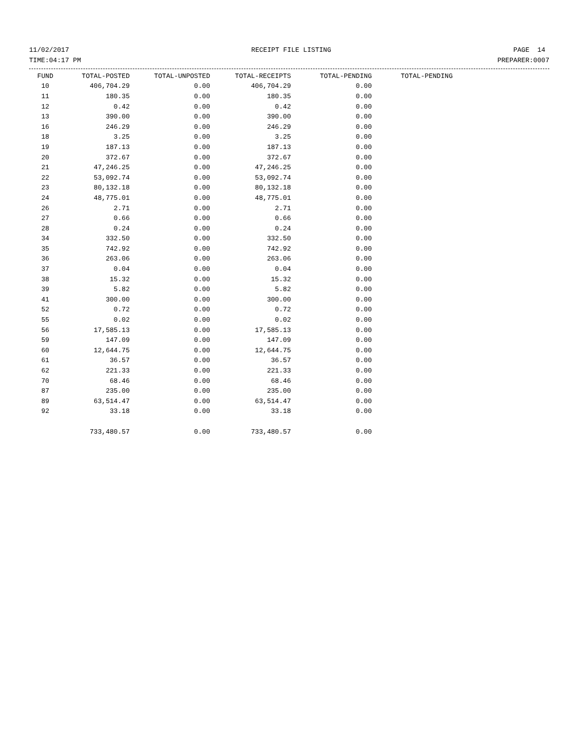11/02/2017 RECEIPT FILE LISTING PAGE 14
TIME:04:17 PM PREPARER:0007
| FUND | TOTAL-POSTED | TOTAL-UNPOSTED | TOTAL-RECEIPTS | TOTAL-PENDING | TOTAL-PENDING |
| --- | --- | --- | --- | --- | --- |
| 10 | 406,704.29 | 0.00 | 406,704.29 | 0.00 | |
| 11 | 180.35 | 0.00 | 180.35 | 0.00 | |
| 12 | 0.42 | 0.00 | 0.42 | 0.00 | |
| 13 | 390.00 | 0.00 | 390.00 | 0.00 | |
| 16 | 246.29 | 0.00 | 246.29 | 0.00 | |
| 18 | 3.25 | 0.00 | 3.25 | 0.00 | |
| 19 | 187.13 | 0.00 | 187.13 | 0.00 | |
| 20 | 372.67 | 0.00 | 372.67 | 0.00 | |
| 21 | 47,246.25 | 0.00 | 47,246.25 | 0.00 | |
| 22 | 53,092.74 | 0.00 | 53,092.74 | 0.00 | |
| 23 | 80,132.18 | 0.00 | 80,132.18 | 0.00 | |
| 24 | 48,775.01 | 0.00 | 48,775.01 | 0.00 | |
| 26 | 2.71 | 0.00 | 2.71 | 0.00 | |
| 27 | 0.66 | 0.00 | 0.66 | 0.00 | |
| 28 | 0.24 | 0.00 | 0.24 | 0.00 | |
| 34 | 332.50 | 0.00 | 332.50 | 0.00 | |
| 35 | 742.92 | 0.00 | 742.92 | 0.00 | |
| 36 | 263.06 | 0.00 | 263.06 | 0.00 | |
| 37 | 0.04 | 0.00 | 0.04 | 0.00 | |
| 38 | 15.32 | 0.00 | 15.32 | 0.00 | |
| 39 | 5.82 | 0.00 | 5.82 | 0.00 | |
| 41 | 300.00 | 0.00 | 300.00 | 0.00 | |
| 52 | 0.72 | 0.00 | 0.72 | 0.00 | |
| 55 | 0.02 | 0.00 | 0.02 | 0.00 | |
| 56 | 17,585.13 | 0.00 | 17,585.13 | 0.00 | |
| 59 | 147.09 | 0.00 | 147.09 | 0.00 | |
| 60 | 12,644.75 | 0.00 | 12,644.75 | 0.00 | |
| 61 | 36.57 | 0.00 | 36.57 | 0.00 | |
| 62 | 221.33 | 0.00 | 221.33 | 0.00 | |
| 70 | 68.46 | 0.00 | 68.46 | 0.00 | |
| 87 | 235.00 | 0.00 | 235.00 | 0.00 | |
| 89 | 63,514.47 | 0.00 | 63,514.47 | 0.00 | |
| 92 | 33.18 | 0.00 | 33.18 | 0.00 | |
| | 733,480.57 | 0.00 | 733,480.57 | 0.00 | |